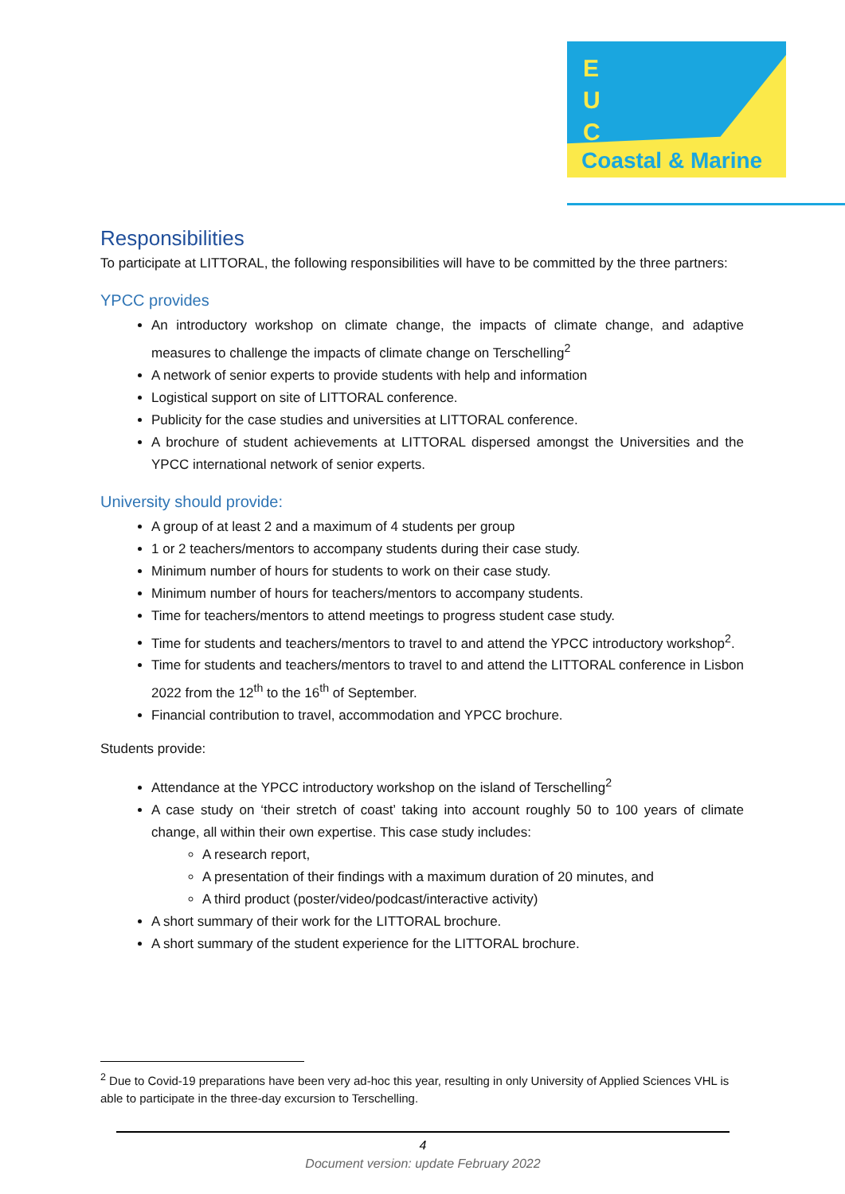E
U
C
Coastal & Marine
Responsibilities
To participate at LITTORAL, the following responsibilities will have to be committed by the three partners:
YPCC provides
An introductory workshop on climate change, the impacts of climate change, and adaptive measures to challenge the impacts of climate change on Terschelling<sup>2</sup>
A network of senior experts to provide students with help and information
Logistical support on site of LITTORAL conference.
Publicity for the case studies and universities at LITTORAL conference.
A brochure of student achievements at LITTORAL dispersed amongst the Universities and the YPCC international network of senior experts.
University should provide:
A group of at least 2 and a maximum of 4 students per group
1 or 2 teachers/mentors to accompany students during their case study.
Minimum number of hours for students to work on their case study.
Minimum number of hours for teachers/mentors to accompany students.
Time for teachers/mentors to attend meetings to progress student case study.
Time for students and teachers/mentors to travel to and attend the YPCC introductory workshop<sup>2</sup>.
Time for students and teachers/mentors to travel to and attend the LITTORAL conference in Lisbon 2022 from the 12<sup>th</sup> to the 16<sup>th</sup> of September.
Financial contribution to travel, accommodation and YPCC brochure.
Students provide:
Attendance at the YPCC introductory workshop on the island of Terschelling<sup>2</sup>
A case study on ‘their stretch of coast’ taking into account roughly 50 to 100 years of climate change, all within their own expertise. This case study includes:
A research report,
A presentation of their findings with a maximum duration of 20 minutes, and
A third product (poster/video/podcast/interactive activity)
A short summary of their work for the LITTORAL brochure.
A short summary of the student experience for the LITTORAL brochure.
<sup>2</sup> Due to Covid-19 preparations have been very ad-hoc this year, resulting in only University of Applied Sciences VHL is able to participate in the three-day excursion to Terschelling.
4
Document version: update February 2022